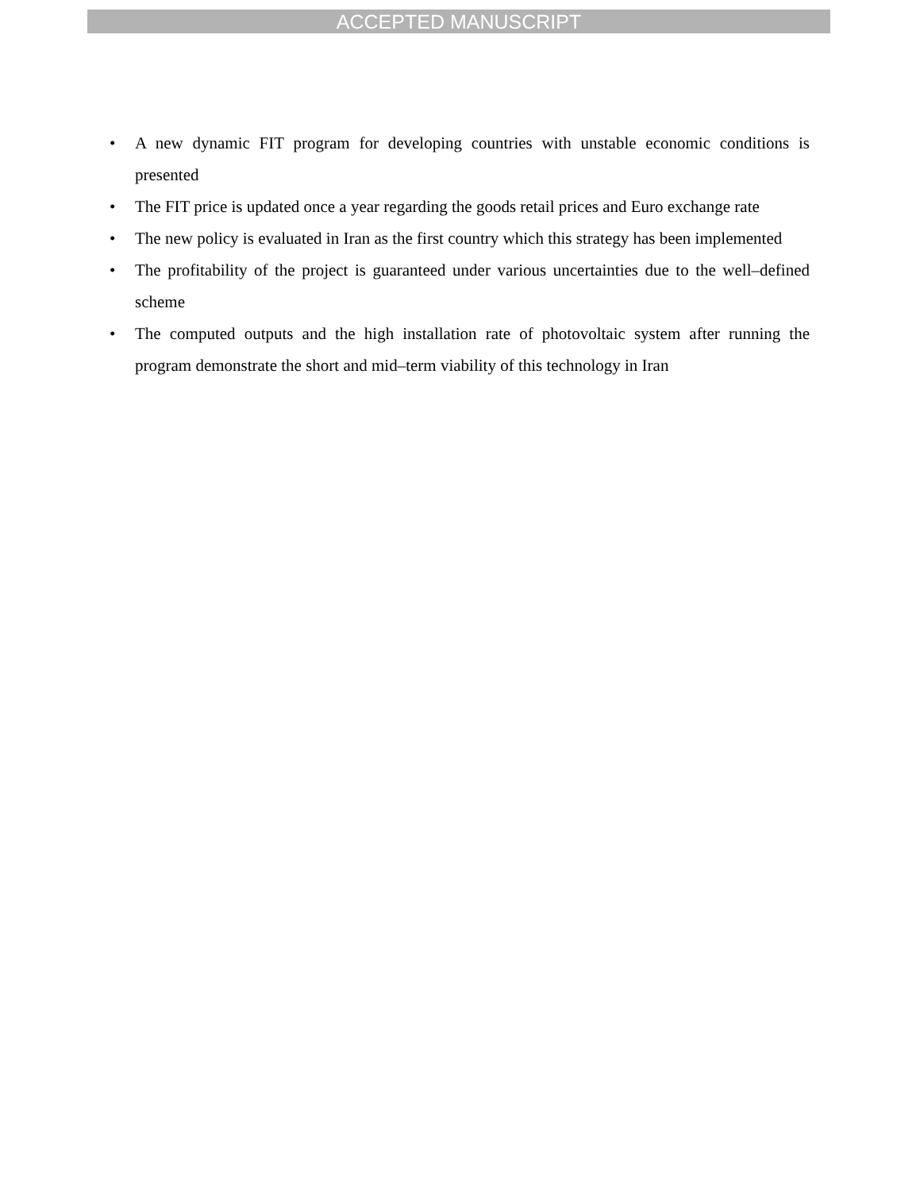ACCEPTED MANUSCRIPT
• A new dynamic FIT program for developing countries with unstable economic conditions is presented
• The FIT price is updated once a year regarding the goods retail prices and Euro exchange rate
• The new policy is evaluated in Iran as the first country which this strategy has been implemented
• The profitability of the project is guaranteed under various uncertainties due to the well–defined scheme
• The computed outputs and the high installation rate of photovoltaic system after running the program demonstrate the short and mid–term viability of this technology in Iran